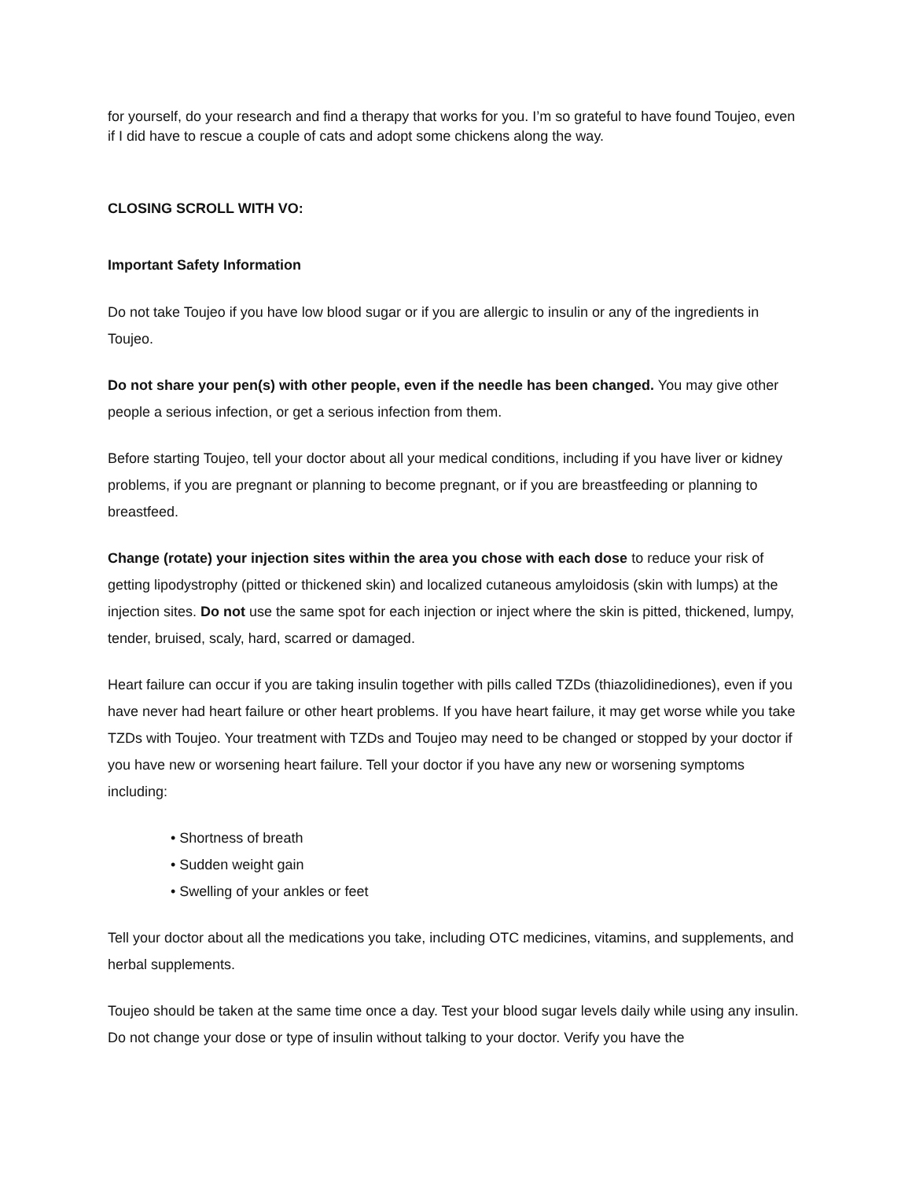for yourself, do your research and find a therapy that works for you. I’m so grateful to have found Toujeo, even if I did have to rescue a couple of cats and adopt some chickens along the way.
CLOSING SCROLL WITH VO:
Important Safety Information
Do not take Toujeo if you have low blood sugar or if you are allergic to insulin or any of the ingredients in Toujeo.
Do not share your pen(s) with other people, even if the needle has been changed. You may give other people a serious infection, or get a serious infection from them.
Before starting Toujeo, tell your doctor about all your medical conditions, including if you have liver or kidney problems, if you are pregnant or planning to become pregnant, or if you are breastfeeding or planning to breastfeed.
Change (rotate) your injection sites within the area you chose with each dose to reduce your risk of getting lipodystrophy (pitted or thickened skin) and localized cutaneous amyloidosis (skin with lumps) at the injection sites. Do not use the same spot for each injection or inject where the skin is pitted, thickened, lumpy, tender, bruised, scaly, hard, scarred or damaged.
Heart failure can occur if you are taking insulin together with pills called TZDs (thiazolidinediones), even if you have never had heart failure or other heart problems. If you have heart failure, it may get worse while you take TZDs with Toujeo. Your treatment with TZDs and Toujeo may need to be changed or stopped by your doctor if you have new or worsening heart failure. Tell your doctor if you have any new or worsening symptoms including:
• Shortness of breath
• Sudden weight gain
• Swelling of your ankles or feet
Tell your doctor about all the medications you take, including OTC medicines, vitamins, and supplements, and herbal supplements.
Toujeo should be taken at the same time once a day. Test your blood sugar levels daily while using any insulin. Do not change your dose or type of insulin without talking to your doctor. Verify you have the